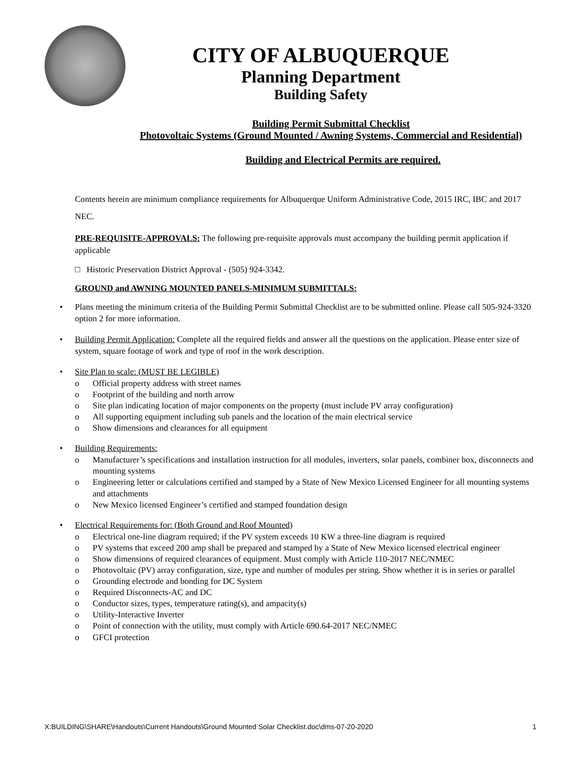CITY OF ALBUQUERQUE
Planning Department
Building Safety
Building Permit Submittal Checklist
Photovoltaic Systems (Ground Mounted / Awning Systems, Commercial and Residential)
Building and Electrical Permits are required.
Contents herein are minimum compliance requirements for Albuquerque Uniform Administrative Code, 2015 IRC, IBC and 2017 NEC.
PRE-REQUISITE-APPROVALS: The following pre-requisite approvals must accompany the building permit application if applicable
□ Historic Preservation District Approval - (505) 924-3342.
GROUND and AWNING MOUNTED PANELS-MINIMUM SUBMITTALS:
• Plans meeting the minimum criteria of the Building Permit Submittal Checklist are to be submitted online. Please call 505-924-3320 option 2 for more information.
• Building Permit Application: Complete all the required fields and answer all the questions on the application. Please enter size of system, square footage of work and type of roof in the work description.
• Site Plan to scale: (MUST BE LEGIBLE)
o Official property address with street names
o Footprint of the building and north arrow
o Site plan indicating location of major components on the property (must include PV array configuration)
o All supporting equipment including sub panels and the location of the main electrical service
o Show dimensions and clearances for all equipment
• Building Requirements:
o Manufacturer’s specifications and installation instruction for all modules, inverters, solar panels, combiner box, disconnects and mounting systems
o Engineering letter or calculations certified and stamped by a State of New Mexico Licensed Engineer for all mounting systems and attachments
o New Mexico licensed Engineer’s certified and stamped foundation design
• Electrical Requirements for: (Both Ground and Roof Mounted)
o Electrical one-line diagram required; if the PV system exceeds 10 KW a three-line diagram is required
o PV systems that exceed 200 amp shall be prepared and stamped by a State of New Mexico licensed electrical engineer
o Show dimensions of required clearances of equipment. Must comply with Article 110-2017 NEC/NMEC
o Photovoltaic (PV) array configuration, size, type and number of modules per string. Show whether it is in series or parallel
o Grounding electrode and bonding for DC System
o Required Disconnects-AC and DC
o Conductor sizes, types, temperature rating(s), and ampacity(s)
o Utility-Interactive Inverter
o Point of connection with the utility, must comply with Article 690.64-2017 NEC/NMEC
o GFCI protection
X:BUILDING\SHARE\Handouts\Current Handouts\Ground Mounted Solar Checklist.doc\dms-07-20-2020 1